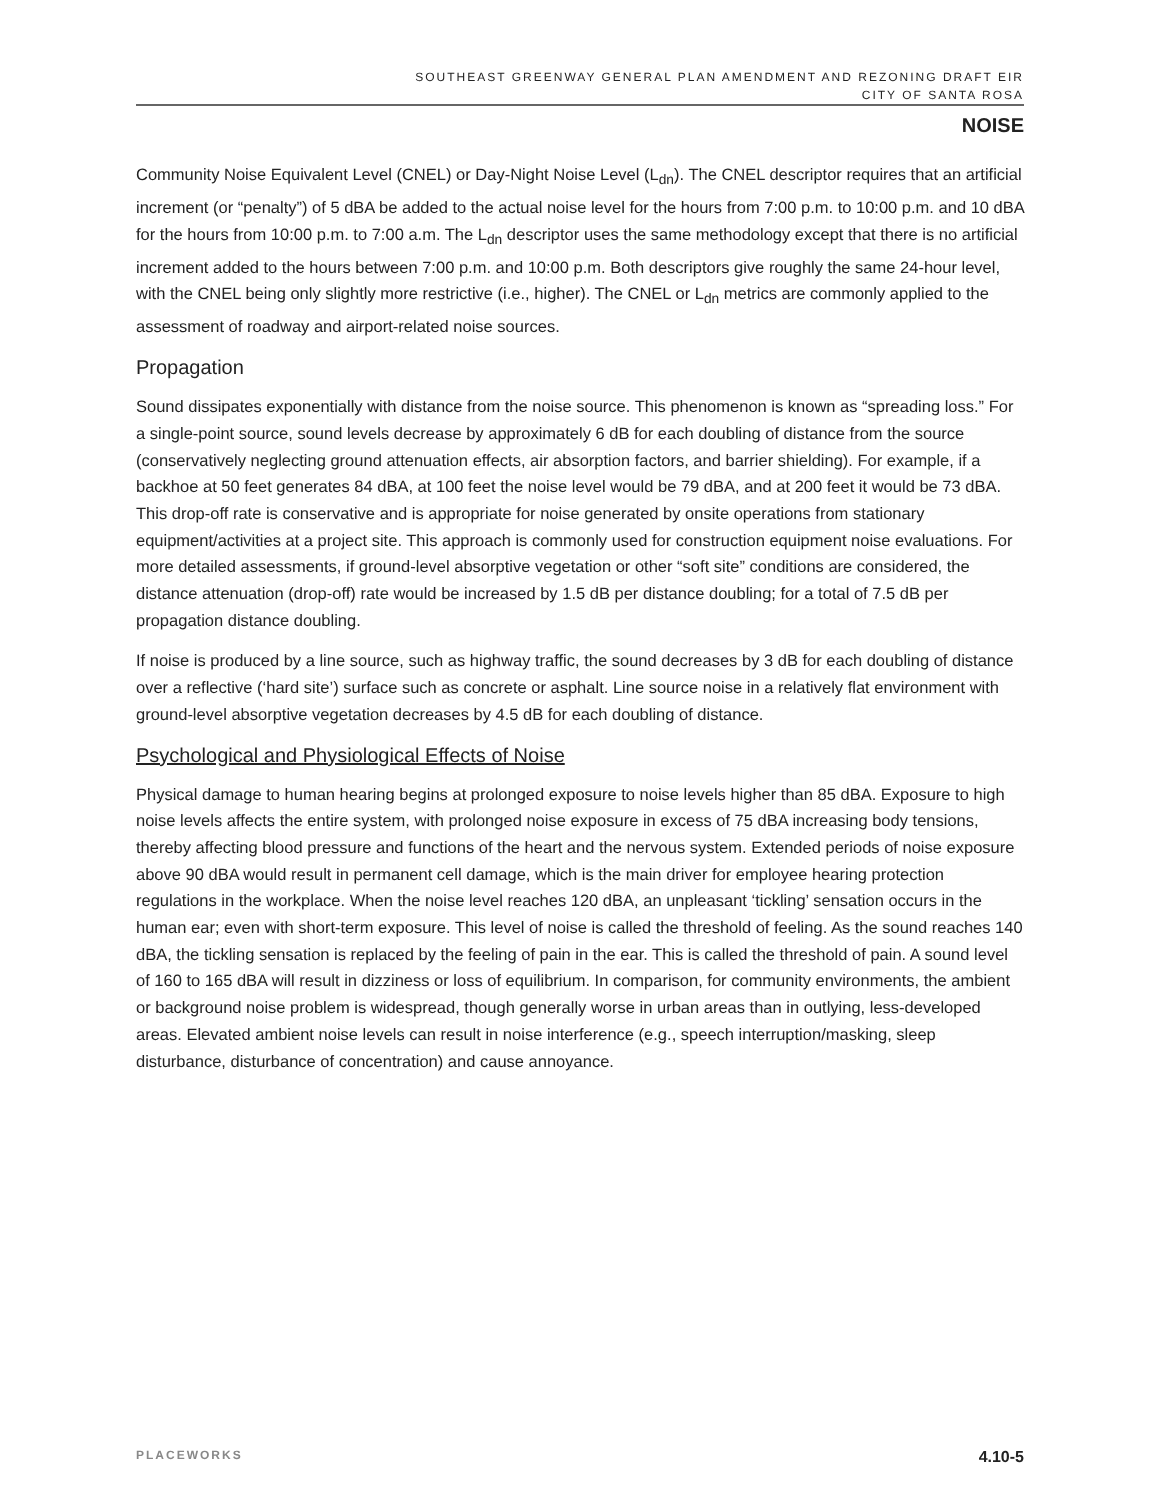SOUTHEAST GREENWAY GENERAL PLAN AMENDMENT AND REZONING DRAFT EIR
CITY OF SANTA ROSA
NOISE
Community Noise Equivalent Level (CNEL) or Day-Night Noise Level (L<sub>dn</sub>). The CNEL descriptor requires that an artificial increment (or “penalty”) of 5 dBA be added to the actual noise level for the hours from 7:00 p.m. to 10:00 p.m. and 10 dBA for the hours from 10:00 p.m. to 7:00 a.m. The L<sub>dn</sub> descriptor uses the same methodology except that there is no artificial increment added to the hours between 7:00 p.m. and 10:00 p.m. Both descriptors give roughly the same 24-hour level, with the CNEL being only slightly more restrictive (i.e., higher). The CNEL or L<sub>dn</sub> metrics are commonly applied to the assessment of roadway and airport-related noise sources.
Propagation
Sound dissipates exponentially with distance from the noise source. This phenomenon is known as “spreading loss.” For a single-point source, sound levels decrease by approximately 6 dB for each doubling of distance from the source (conservatively neglecting ground attenuation effects, air absorption factors, and barrier shielding). For example, if a backhoe at 50 feet generates 84 dBA, at 100 feet the noise level would be 79 dBA, and at 200 feet it would be 73 dBA. This drop-off rate is conservative and is appropriate for noise generated by onsite operations from stationary equipment/activities at a project site. This approach is commonly used for construction equipment noise evaluations. For more detailed assessments, if ground-level absorptive vegetation or other “soft site” conditions are considered, the distance attenuation (drop-off) rate would be increased by 1.5 dB per distance doubling; for a total of 7.5 dB per propagation distance doubling.
If noise is produced by a line source, such as highway traffic, the sound decreases by 3 dB for each doubling of distance over a reflective (‘hard site’) surface such as concrete or asphalt. Line source noise in a relatively flat environment with ground-level absorptive vegetation decreases by 4.5 dB for each doubling of distance.
Psychological and Physiological Effects of Noise
Physical damage to human hearing begins at prolonged exposure to noise levels higher than 85 dBA. Exposure to high noise levels affects the entire system, with prolonged noise exposure in excess of 75 dBA increasing body tensions, thereby affecting blood pressure and functions of the heart and the nervous system. Extended periods of noise exposure above 90 dBA would result in permanent cell damage, which is the main driver for employee hearing protection regulations in the workplace. When the noise level reaches 120 dBA, an unpleasant ‘tickling’ sensation occurs in the human ear; even with short-term exposure. This level of noise is called the threshold of feeling. As the sound reaches 140 dBA, the tickling sensation is replaced by the feeling of pain in the ear. This is called the threshold of pain. A sound level of 160 to 165 dBA will result in dizziness or loss of equilibrium. In comparison, for community environments, the ambient or background noise problem is widespread, though generally worse in urban areas than in outlying, less-developed areas. Elevated ambient noise levels can result in noise interference (e.g., speech interruption/masking, sleep disturbance, disturbance of concentration) and cause annoyance.
PLACEWORKS 4.10-5